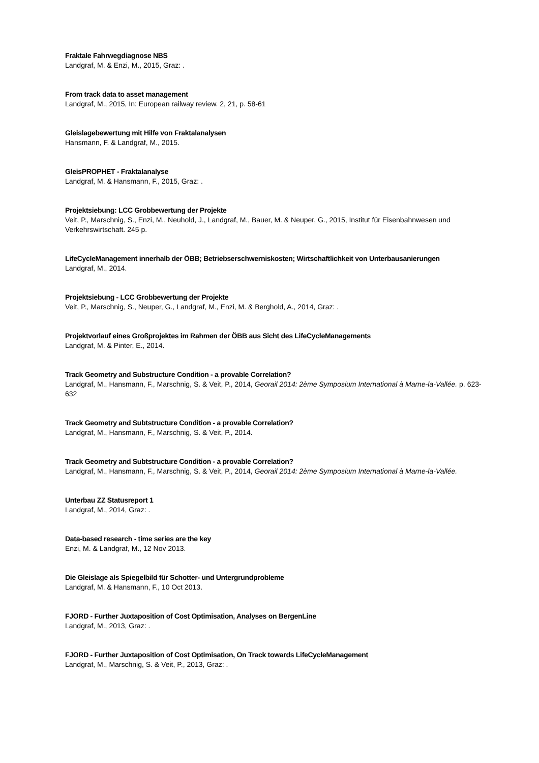Fraktale Fahrwegdiagnose NBS
Landgraf, M. & Enzi, M., 2015, Graz: .
From track data to asset management
Landgraf, M., 2015, In: European railway review. 2, 21, p. 58-61
Gleislagebewertung mit Hilfe von Fraktalanalysen
Hansmann, F. & Landgraf, M., 2015.
GleisPROPHET - Fraktalanalyse
Landgraf, M. & Hansmann, F., 2015, Graz: .
Projektsiebung: LCC Grobbewertung der Projekte
Veit, P., Marschnig, S., Enzi, M., Neuhold, J., Landgraf, M., Bauer, M. & Neuper, G., 2015, Institut für Eisenbahnwesen und Verkehrswirtschaft. 245 p.
LifeCycleManagement innerhalb der ÖBB; Betriebserschwerniskosten; Wirtschaftlichkeit von Unterbausanierungen
Landgraf, M., 2014.
Projektsiebung - LCC Grobbewertung der Projekte
Veit, P., Marschnig, S., Neuper, G., Landgraf, M., Enzi, M. & Berghold, A., 2014, Graz: .
Projektvorlauf eines Großprojektes im Rahmen der ÖBB aus Sicht des LifeCycleManagements
Landgraf, M. & Pinter, E., 2014.
Track Geometry and Substructure Condition - a provable Correlation?
Landgraf, M., Hansmann, F., Marschnig, S. & Veit, P., 2014, Georail 2014: 2ème Symposium International à Marne-la-Vallée. p. 623-632
Track Geometry and Subtstructure Condition - a provable Correlation?
Landgraf, M., Hansmann, F., Marschnig, S. & Veit, P., 2014.
Track Geometry and Subtstructure Condition - a provable Correlation?
Landgraf, M., Hansmann, F., Marschnig, S. & Veit, P., 2014, Georail 2014: 2ème Symposium International à Marne-la-Vallée.
Unterbau ZZ Statusreport 1
Landgraf, M., 2014, Graz: .
Data-based research - time series are the key
Enzi, M. & Landgraf, M., 12 Nov 2013.
Die Gleislage als Spiegelbild für Schotter- und Untergrundprobleme
Landgraf, M. & Hansmann, F., 10 Oct 2013.
FJORD - Further Juxtaposition of Cost Optimisation, Analyses on BergenLine
Landgraf, M., 2013, Graz: .
FJORD - Further Juxtaposition of Cost Optimisation, On Track towards LifeCycleManagement
Landgraf, M., Marschnig, S. & Veit, P., 2013, Graz: .